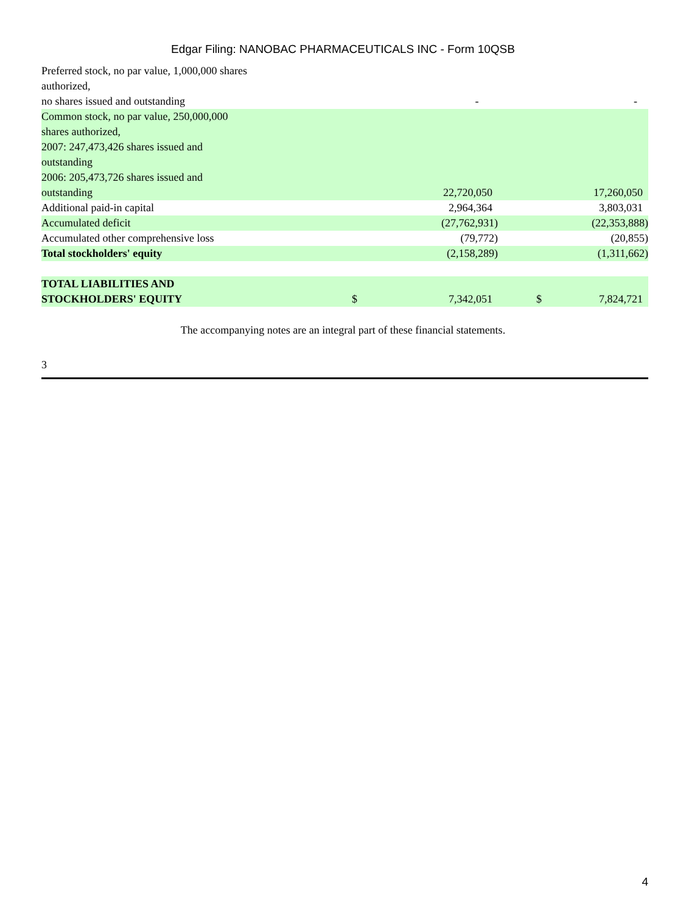Edgar Filing: NANOBAC PHARMACEUTICALS INC - Form 10QSB
| Preferred stock, no par value, 1,000,000 shares authorized, no shares issued and outstanding | | | - | | - |
| Common stock, no par value, 250,000,000 shares authorized, 2007: 247,473,426 shares issued and outstanding 2006: 205,473,726 shares issued and outstanding | | | 22,720,050 | | 17,260,050 |
| Additional paid-in capital | | | 2,964,364 | | 3,803,031 |
| Accumulated deficit | | | (27,762,931) | | (22,353,888) |
| Accumulated other comprehensive loss | | | (79,772) | | (20,855) |
| Total stockholders' equity | | | (2,158,289) | | (1,311,662) |
| TOTAL LIABILITIES AND STOCKHOLDERS' EQUITY | | $ | 7,342,051 | $ | 7,824,721 |
The accompanying notes are an integral part of these financial statements.
3
4